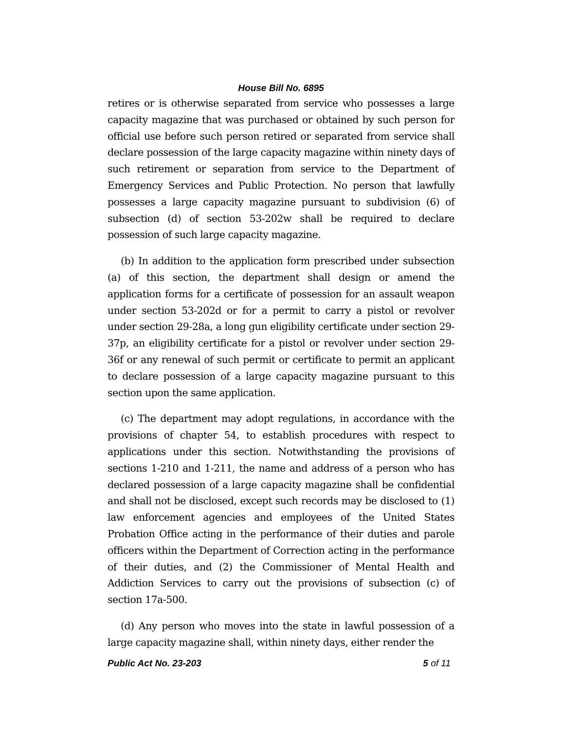House Bill No. 6895
retires or is otherwise separated from service who possesses a large capacity magazine that was purchased or obtained by such person for official use before such person retired or separated from service shall declare possession of the large capacity magazine within ninety days of such retirement or separation from service to the Department of Emergency Services and Public Protection. No person that lawfully possesses a large capacity magazine pursuant to subdivision (6) of subsection (d) of section 53-202w shall be required to declare possession of such large capacity magazine.
(b) In addition to the application form prescribed under subsection (a) of this section, the department shall design or amend the application forms for a certificate of possession for an assault weapon under section 53-202d or for a permit to carry a pistol or revolver under section 29-28a, a long gun eligibility certificate under section 29-37p, an eligibility certificate for a pistol or revolver under section 29-36f or any renewal of such permit or certificate to permit an applicant to declare possession of a large capacity magazine pursuant to this section upon the same application.
(c) The department may adopt regulations, in accordance with the provisions of chapter 54, to establish procedures with respect to applications under this section. Notwithstanding the provisions of sections 1-210 and 1-211, the name and address of a person who has declared possession of a large capacity magazine shall be confidential and shall not be disclosed, except such records may be disclosed to (1) law enforcement agencies and employees of the United States Probation Office acting in the performance of their duties and parole officers within the Department of Correction acting in the performance of their duties, and (2) the Commissioner of Mental Health and Addiction Services to carry out the provisions of subsection (c) of section 17a-500.
(d) Any person who moves into the state in lawful possession of a large capacity magazine shall, within ninety days, either render the
Public Act No. 23-203 5 of 11